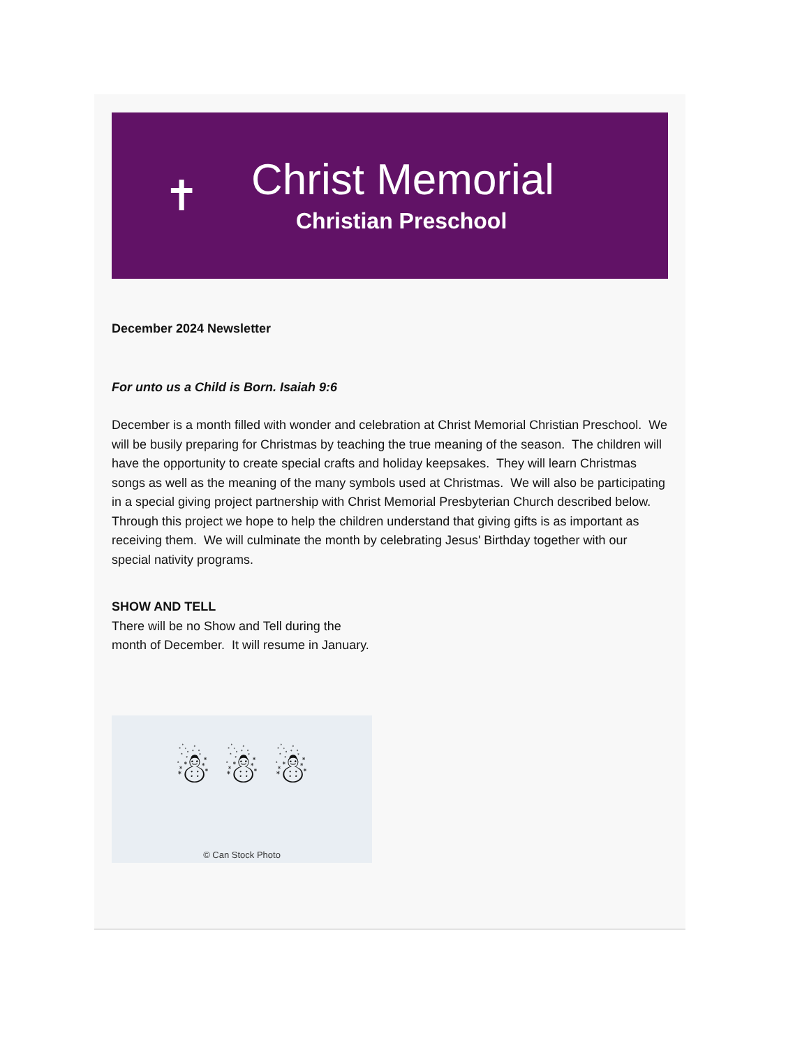✝
Christ Memorial
Christian Preschool
December 2024 Newsletter
For unto us a Child is Born. Isaiah 9:6
December is a month filled with wonder and celebration at Christ Memorial Christian Preschool. We will be busily preparing for Christmas by teaching the true meaning of the season. The children will have the opportunity to create special crafts and holiday keepsakes. They will learn Christmas songs as well as the meaning of the many symbols used at Christmas. We will also be participating in a special giving project partnership with Christ Memorial Presbyterian Church described below. Through this project we hope to help the children understand that giving gifts is as important as receiving them. We will culminate the month by celebrating Jesus' Birthday together with our special nativity programs.
SHOW AND TELL
There will be no Show and Tell during the month of December. It will resume in January.
☃ ☃ ☃
© Can Stock Photo